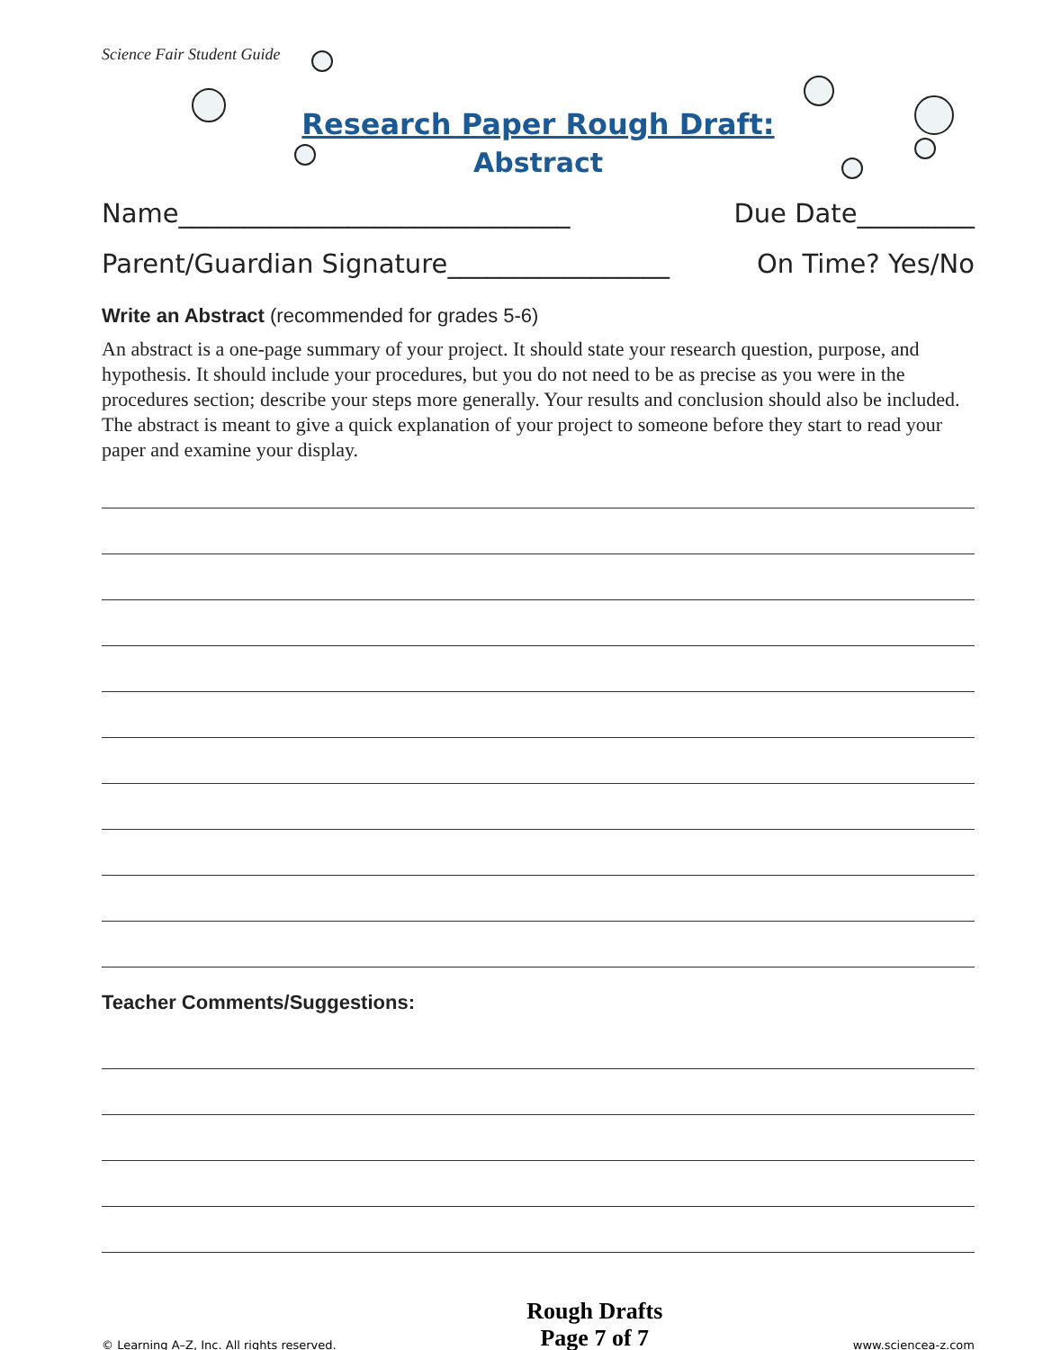Science Fair Student Guide
Research Paper Rough Draft:
Abstract
Name______________________________ Due Date_________
Parent/Guardian Signature_________________ On Time? Yes/No
Write an Abstract (recommended for grades 5-6)
An abstract is a one-page summary of your project. It should state your research question, purpose, and hypothesis. It should include your procedures, but you do not need to be as precise as you were in the procedures section; describe your steps more generally. Your results and conclusion should also be included. The abstract is meant to give a quick explanation of your project to someone before they start to read your paper and examine your display.
Teacher Comments/Suggestions:
© Learning A–Z, Inc. All rights reserved. Rough Drafts
Page 7 of 7 www.sciencea-z.com